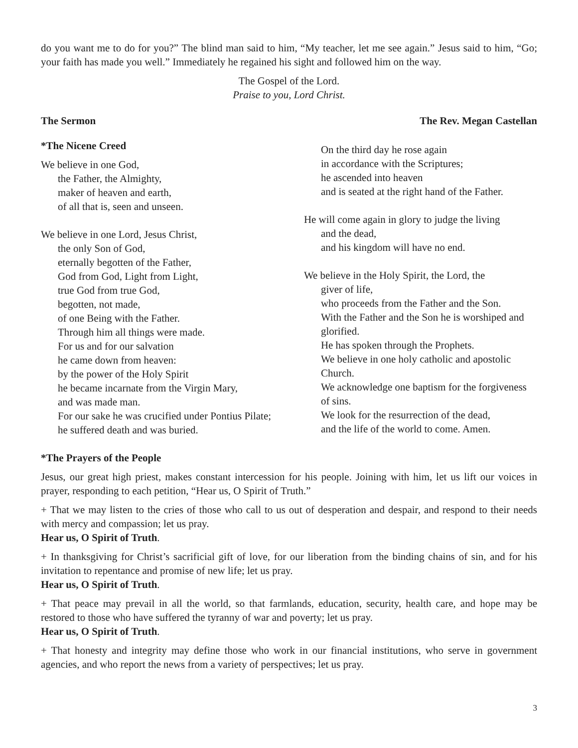do you want me to do for you?” The blind man said to him, “My teacher, let me see again.” Jesus said to him, “Go; your faith has made you well.” Immediately he regained his sight and followed him on the way.
The Gospel of the Lord.
Praise to you, Lord Christ.
The Sermon The Rev. Megan Castellan
*The Nicene Creed
We believe in one God,
the Father, the Almighty,
maker of heaven and earth,
of all that is, seen and unseen.
We believe in one Lord, Jesus Christ,
the only Son of God,
eternally begotten of the Father,
God from God, Light from Light,
true God from true God,
begotten, not made,
of one Being with the Father.
Through him all things were made.
For us and for our salvation
he came down from heaven:
by the power of the Holy Spirit
he became incarnate from the Virgin Mary,
and was made man.
For our sake he was crucified under Pontius Pilate;
he suffered death and was buried.
On the third day he rose again
in accordance with the Scriptures;
he ascended into heaven
and is seated at the right hand of the Father.
He will come again in glory to judge the living
and the dead,
and his kingdom will have no end.
We believe in the Holy Spirit, the Lord, the
giver of life,
who proceeds from the Father and the Son.
With the Father and the Son he is worshiped and glorified.
He has spoken through the Prophets.
We believe in one holy catholic and apostolic Church.
We acknowledge one baptism for the forgiveness of sins.
We look for the resurrection of the dead,
and the life of the world to come. Amen.
*The Prayers of the People
Jesus, our great high priest, makes constant intercession for his people. Joining with him, let us lift our voices in prayer, responding to each petition, “Hear us, O Spirit of Truth.”
+ That we may listen to the cries of those who call to us out of desperation and despair, and respond to their needs with mercy and compassion; let us pray.
Hear us, O Spirit of Truth.
+ In thanksgiving for Christ’s sacrificial gift of love, for our liberation from the binding chains of sin, and for his invitation to repentance and promise of new life; let us pray.
Hear us, O Spirit of Truth.
+ That peace may prevail in all the world, so that farmlands, education, security, health care, and hope may be restored to those who have suffered the tyranny of war and poverty; let us pray.
Hear us, O Spirit of Truth.
+ That honesty and integrity may define those who work in our financial institutions, who serve in government agencies, and who report the news from a variety of perspectives; let us pray.
3